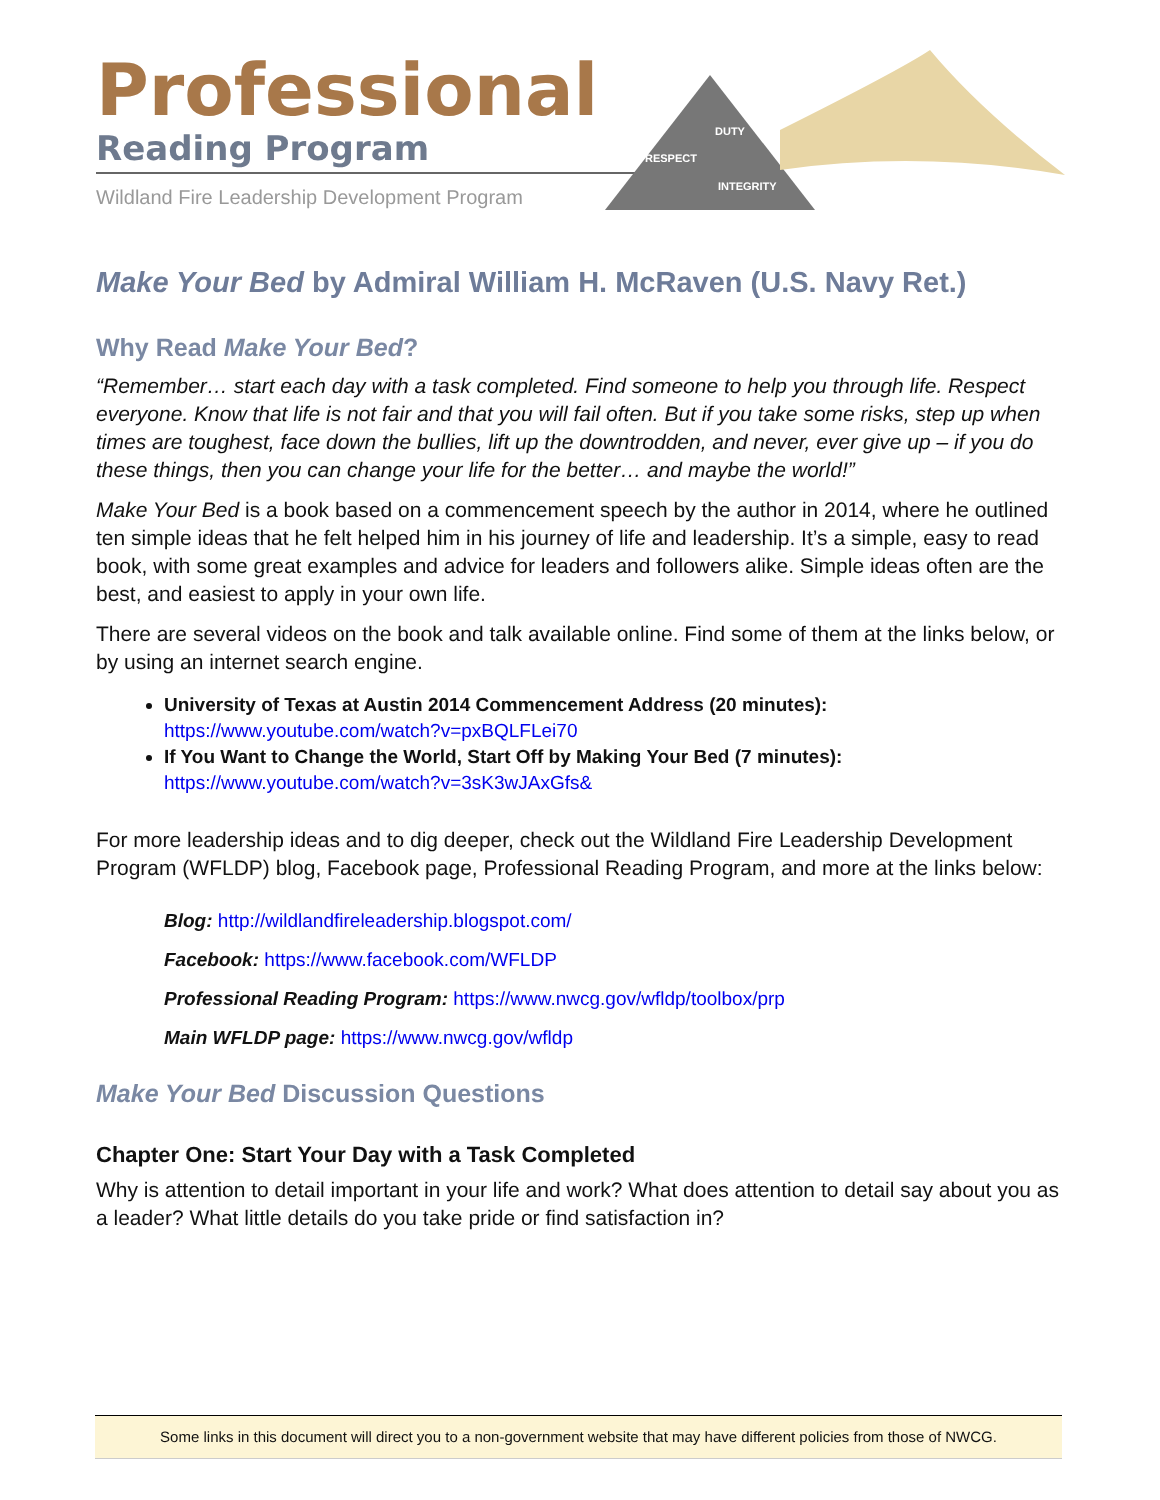Professional
Reading Program
Wildland Fire Leadership Development Program
DUTY
RESPECT
INTEGRITY
Make Your Bed by Admiral William H. McRaven (U.S. Navy Ret.)
Why Read Make Your Bed?
“Remember… start each day with a task completed. Find someone to help you through life. Respect everyone. Know that life is not fair and that you will fail often. But if you take some risks, step up when times are toughest, face down the bullies, lift up the downtrodden, and never, ever give up – if you do these things, then you can change your life for the better… and maybe the world!”
Make Your Bed is a book based on a commencement speech by the author in 2014, where he outlined ten simple ideas that he felt helped him in his journey of life and leadership. It’s a simple, easy to read book, with some great examples and advice for leaders and followers alike. Simple ideas often are the best, and easiest to apply in your own life.
There are several videos on the book and talk available online. Find some of them at the links below, or by using an internet search engine.
University of Texas at Austin 2014 Commencement Address (20 minutes):
https://www.youtube.com/watch?v=pxBQLFLei70
If You Want to Change the World, Start Off by Making Your Bed (7 minutes):
https://www.youtube.com/watch?v=3sK3wJAxGfs&
For more leadership ideas and to dig deeper, check out the Wildland Fire Leadership Development Program (WFLDP) blog, Facebook page, Professional Reading Program, and more at the links below:
Blog: http://wildlandfireleadership.blogspot.com/
Facebook: https://www.facebook.com/WFLDP
Professional Reading Program: https://www.nwcg.gov/wfldp/toolbox/prp
Main WFLDP page: https://www.nwcg.gov/wfldp
Make Your Bed Discussion Questions
Chapter One: Start Your Day with a Task Completed
Why is attention to detail important in your life and work? What does attention to detail say about you as a leader? What little details do you take pride or find satisfaction in?
Some links in this document will direct you to a non-government website that may have different policies from those of NWCG.